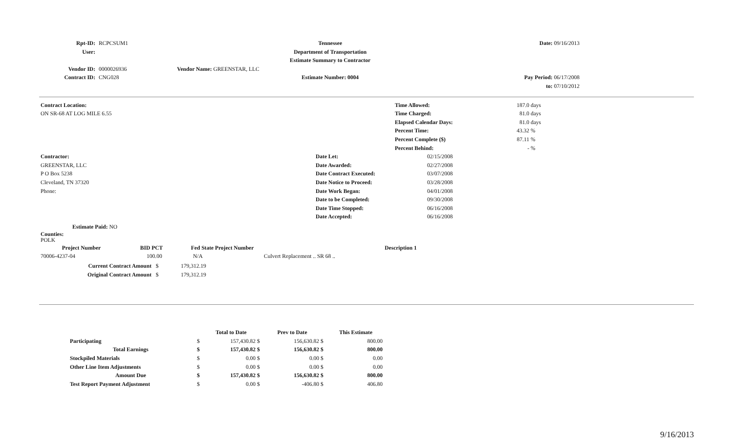| Rpt-ID: | | RCPCSUM1 | Tennessee | Date: | 09/16/2013 |
| User: | | | Department of Transportation | | |
| | | | Estimate Summary to Contractor | | |
| Vendor ID: | | 0000026936 Vendor Name: GREENSTAR, LLC | | | |
| Contract ID: | | CNG028 | Estimate Number: 0004 | Pay Period: | 06/17/2008 |
| | | | | to: | 07/10/2012 |
| Contract Location: | | Time Allowed: | 187.0 | days |
| ON SR-68 AT LOG MILE 6.55 | | Time Charged: | 81.0 | days |
| | | Elapsed Calendar Days: | 81.0 | days |
| | | Percent Time: | 43.32 | % |
| | | Percent Complete ($) | 87.11 | % |
| | | Percent Behind: | - | % |
| Contractor: | Date Let: | 02/15/2008 |
| GREENSTAR, LLC | Date Awarded: | 02/27/2008 |
| P O Box 5238 | Date Contract Executed: | 03/07/2008 |
| Cleveland, TN 37320 | Date Notice to Proceed: | 03/28/2008 |
| Phone: | Date Work Began: | 04/01/2008 |
| | Date to be Completed: | 09/30/2008 |
| | Date Time Stopped: | 06/16/2008 |
| | Date Accepted: | 06/16/2008 |
Estimate Paid: NO
Counties:
POLK
| Project Number | BID PCT | Fed State Project Number | Description 1 |
| --- | --- | --- | --- |
| 70006-4237-04 | 100.00 | N/A | Culvert Replacement .. SR 68 .. |
| Current Contract Amount | $ | 179,312.19 |
| Original Contract Amount | $ | 179,312.19 |
| | | Total to Date | | Prev to Date | | This Estimate |
| --- | --- | --- | --- | --- | --- | --- |
| Participating | $ | 157,430.82 | $ | 156,630.82 | $ | 800.00 |
| Total Earnings | $ | 157,430.82 | $ | 156,630.82 | $ | 800.00 |
| Stockpiled Materials | $ | 0.00 | $ | 0.00 | $ | 0.00 |
| Other Line Item Adjustments | $ | 0.00 | $ | 0.00 | $ | 0.00 |
| Amount Due | $ | 157,430.82 | $ | 156,630.82 | $ | 800.00 |
| Test Report Payment Adjustment | $ | 0.00 | $ | -406.80 | $ | 406.80 |
9/16/2013